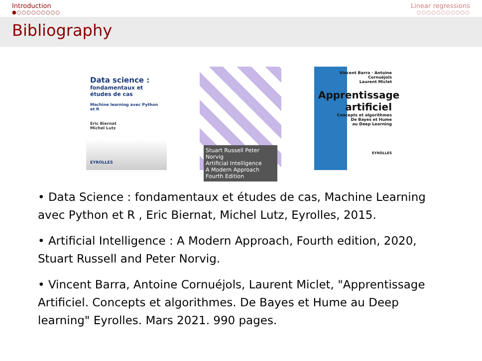Introduction
●○○○○○○○○○
Linear regressions
○○○○○○○○○○○
Bibliography
Data science :
fondamentaux et études de cas
Machine learning avec Python et R
Eric Biernat
Michel Lutz
EYROLLES
Stuart Russell Peter Norvig
Artificial Intelligence
A Modern Approach
Fourth Edition
Vincent Barra · Antoine Cornuéjols
Laurent Miclet
Apprentissage
artificiel
Concepts et algorithmes
De Bayes et Hume
au Deep Learning
EYROLLES
• Data Science : fondamentaux et études de cas, Machine Learning avec Python et R , Eric Biernat, Michel Lutz, Eyrolles, 2015.
• Artificial Intelligence : A Modern Approach, Fourth edition, 2020, Stuart Russell and Peter Norvig.
• Vincent Barra, Antoine Cornuéjols, Laurent Miclet, "Apprentissage Artificiel. Concepts et algorithmes. De Bayes et Hume au Deep learning" Eyrolles. Mars 2021. 990 pages.